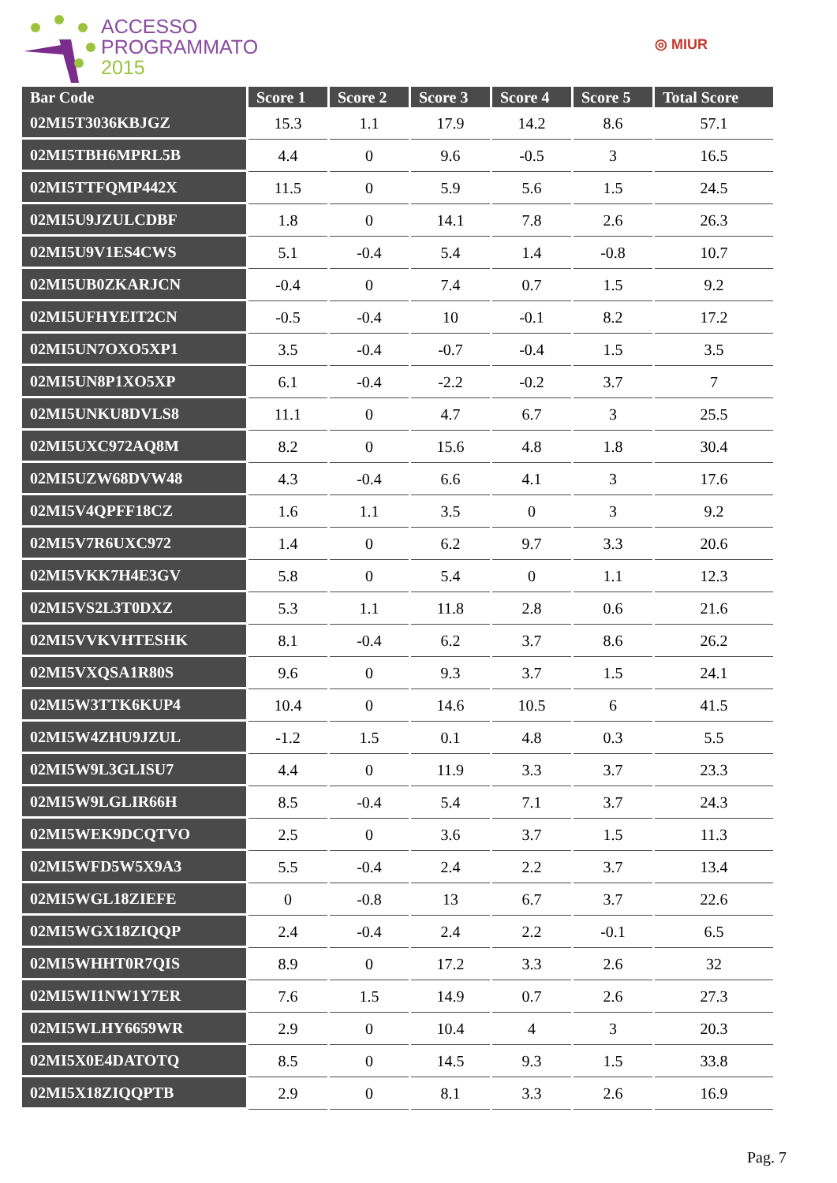ACCESSO
PROGRAMMATO
2015
◎ MIUR
| Bar Code | Score 1 | Score 2 | Score 3 | Score 4 | Score 5 | Total Score |
| --- | --- | --- | --- | --- | --- | --- |
| 02MI5T3036KBJGZ | 15.3 | 1.1 | 17.9 | 14.2 | 8.6 | 57.1 |
| 02MI5TBH6MPRL5B | 4.4 | 0 | 9.6 | -0.5 | 3 | 16.5 |
| 02MI5TTFQMP442X | 11.5 | 0 | 5.9 | 5.6 | 1.5 | 24.5 |
| 02MI5U9JZULCDBF | 1.8 | 0 | 14.1 | 7.8 | 2.6 | 26.3 |
| 02MI5U9V1ES4CWS | 5.1 | -0.4 | 5.4 | 1.4 | -0.8 | 10.7 |
| 02MI5UB0ZKARJCN | -0.4 | 0 | 7.4 | 0.7 | 1.5 | 9.2 |
| 02MI5UFHYEIT2CN | -0.5 | -0.4 | 10 | -0.1 | 8.2 | 17.2 |
| 02MI5UN7OXO5XP1 | 3.5 | -0.4 | -0.7 | -0.4 | 1.5 | 3.5 |
| 02MI5UN8P1XO5XP | 6.1 | -0.4 | -2.2 | -0.2 | 3.7 | 7 |
| 02MI5UNKU8DVLS8 | 11.1 | 0 | 4.7 | 6.7 | 3 | 25.5 |
| 02MI5UXC972AQ8M | 8.2 | 0 | 15.6 | 4.8 | 1.8 | 30.4 |
| 02MI5UZW68DVW48 | 4.3 | -0.4 | 6.6 | 4.1 | 3 | 17.6 |
| 02MI5V4QPFF18CZ | 1.6 | 1.1 | 3.5 | 0 | 3 | 9.2 |
| 02MI5V7R6UXC972 | 1.4 | 0 | 6.2 | 9.7 | 3.3 | 20.6 |
| 02MI5VKK7H4E3GV | 5.8 | 0 | 5.4 | 0 | 1.1 | 12.3 |
| 02MI5VS2L3T0DXZ | 5.3 | 1.1 | 11.8 | 2.8 | 0.6 | 21.6 |
| 02MI5VVKVHTESHK | 8.1 | -0.4 | 6.2 | 3.7 | 8.6 | 26.2 |
| 02MI5VXQSA1R80S | 9.6 | 0 | 9.3 | 3.7 | 1.5 | 24.1 |
| 02MI5W3TTK6KUP4 | 10.4 | 0 | 14.6 | 10.5 | 6 | 41.5 |
| 02MI5W4ZHU9JZUL | -1.2 | 1.5 | 0.1 | 4.8 | 0.3 | 5.5 |
| 02MI5W9L3GLISU7 | 4.4 | 0 | 11.9 | 3.3 | 3.7 | 23.3 |
| 02MI5W9LGLIR66H | 8.5 | -0.4 | 5.4 | 7.1 | 3.7 | 24.3 |
| 02MI5WEK9DCQTVO | 2.5 | 0 | 3.6 | 3.7 | 1.5 | 11.3 |
| 02MI5WFD5W5X9A3 | 5.5 | -0.4 | 2.4 | 2.2 | 3.7 | 13.4 |
| 02MI5WGL18ZIEFE | 0 | -0.8 | 13 | 6.7 | 3.7 | 22.6 |
| 02MI5WGX18ZIQQP | 2.4 | -0.4 | 2.4 | 2.2 | -0.1 | 6.5 |
| 02MI5WHHT0R7QIS | 8.9 | 0 | 17.2 | 3.3 | 2.6 | 32 |
| 02MI5WI1NW1Y7ER | 7.6 | 1.5 | 14.9 | 0.7 | 2.6 | 27.3 |
| 02MI5WLHY6659WR | 2.9 | 0 | 10.4 | 4 | 3 | 20.3 |
| 02MI5X0E4DATOTQ | 8.5 | 0 | 14.5 | 9.3 | 1.5 | 33.8 |
| 02MI5X18ZIQQPTB | 2.9 | 0 | 8.1 | 3.3 | 2.6 | 16.9 |
Pag. 7